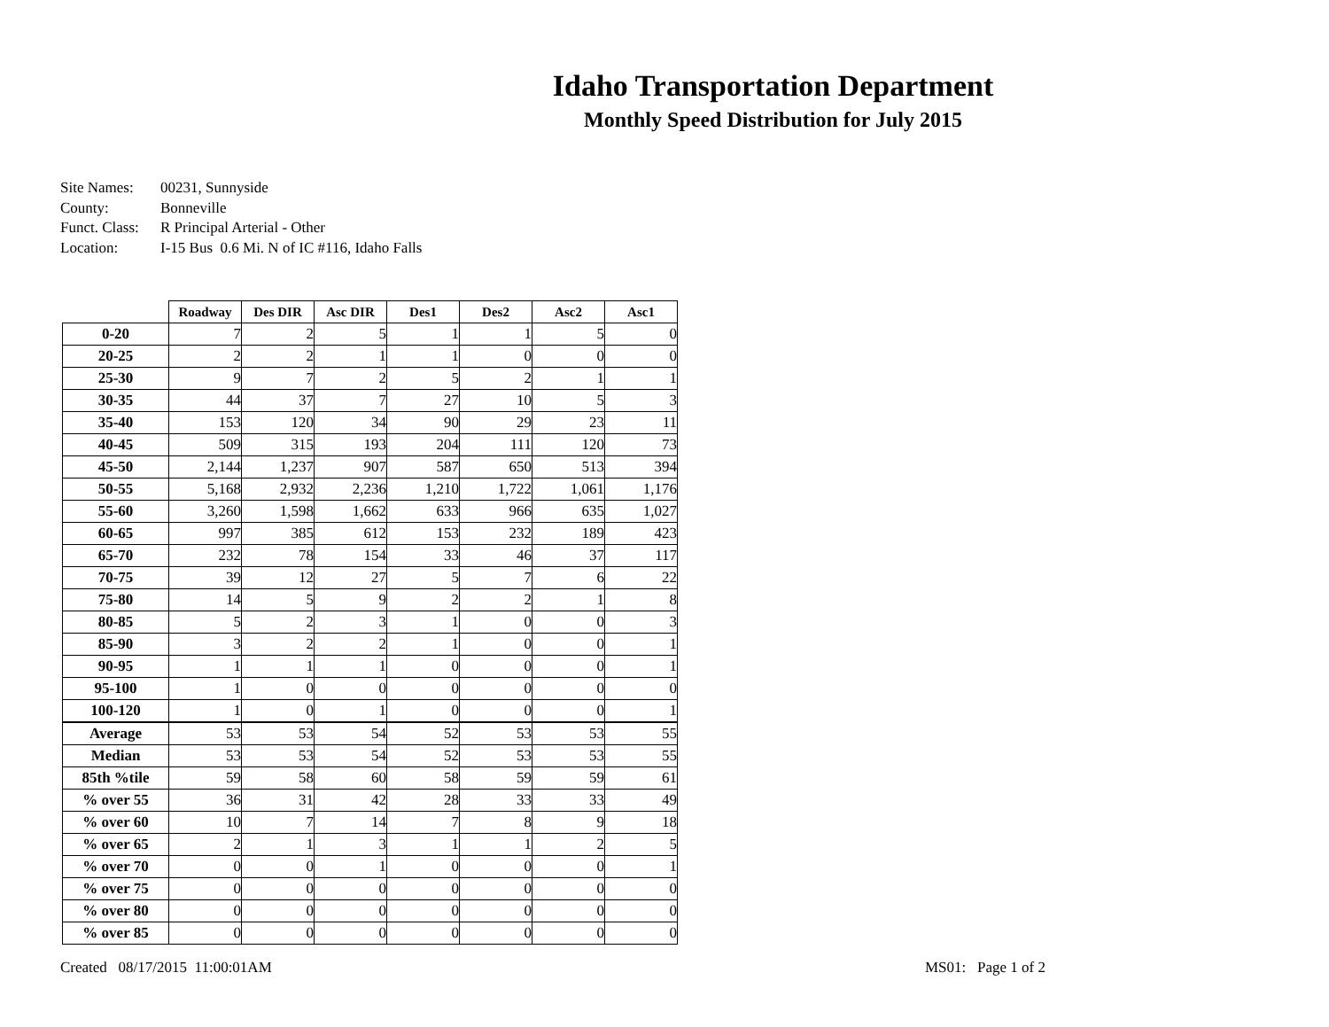Idaho Transportation Department
Monthly Speed Distribution for July 2015
Site Names: 00231, Sunnyside
County: Bonneville
Funct. Class: R Principal Arterial - Other
Location: I-15 Bus 0.6 Mi. N of IC #116, Idaho Falls
| | Roadway | Des DIR | Asc DIR | Des1 | Des2 | Asc2 | Asc1 |
| --- | --- | --- | --- | --- | --- | --- | --- |
| 0-20 | 7 | 2 | 5 | 1 | 1 | 5 | 0 |
| 20-25 | 2 | 2 | 1 | 1 | 0 | 0 | 0 |
| 25-30 | 9 | 7 | 2 | 5 | 2 | 1 | 1 |
| 30-35 | 44 | 37 | 7 | 27 | 10 | 5 | 3 |
| 35-40 | 153 | 120 | 34 | 90 | 29 | 23 | 11 |
| 40-45 | 509 | 315 | 193 | 204 | 111 | 120 | 73 |
| 45-50 | 2,144 | 1,237 | 907 | 587 | 650 | 513 | 394 |
| 50-55 | 5,168 | 2,932 | 2,236 | 1,210 | 1,722 | 1,061 | 1,176 |
| 55-60 | 3,260 | 1,598 | 1,662 | 633 | 966 | 635 | 1,027 |
| 60-65 | 997 | 385 | 612 | 153 | 232 | 189 | 423 |
| 65-70 | 232 | 78 | 154 | 33 | 46 | 37 | 117 |
| 70-75 | 39 | 12 | 27 | 5 | 7 | 6 | 22 |
| 75-80 | 14 | 5 | 9 | 2 | 2 | 1 | 8 |
| 80-85 | 5 | 2 | 3 | 1 | 0 | 0 | 3 |
| 85-90 | 3 | 2 | 2 | 1 | 0 | 0 | 1 |
| 90-95 | 1 | 1 | 1 | 0 | 0 | 0 | 1 |
| 95-100 | 1 | 0 | 0 | 0 | 0 | 0 | 0 |
| 100-120 | 1 | 0 | 1 | 0 | 0 | 0 | 1 |
| Average | 53 | 53 | 54 | 52 | 53 | 53 | 55 |
| Median | 53 | 53 | 54 | 52 | 53 | 53 | 55 |
| 85th %tile | 59 | 58 | 60 | 58 | 59 | 59 | 61 |
| % over 55 | 36 | 31 | 42 | 28 | 33 | 33 | 49 |
| % over 60 | 10 | 7 | 14 | 7 | 8 | 9 | 18 |
| % over 65 | 2 | 1 | 3 | 1 | 1 | 2 | 5 |
| % over 70 | 0 | 0 | 1 | 0 | 0 | 0 | 1 |
| % over 75 | 0 | 0 | 0 | 0 | 0 | 0 | 0 |
| % over 80 | 0 | 0 | 0 | 0 | 0 | 0 | 0 |
| % over 85 | 0 | 0 | 0 | 0 | 0 | 0 | 0 |
Created 08/17/2015 11:00:01AM MS01: Page 1 of 2